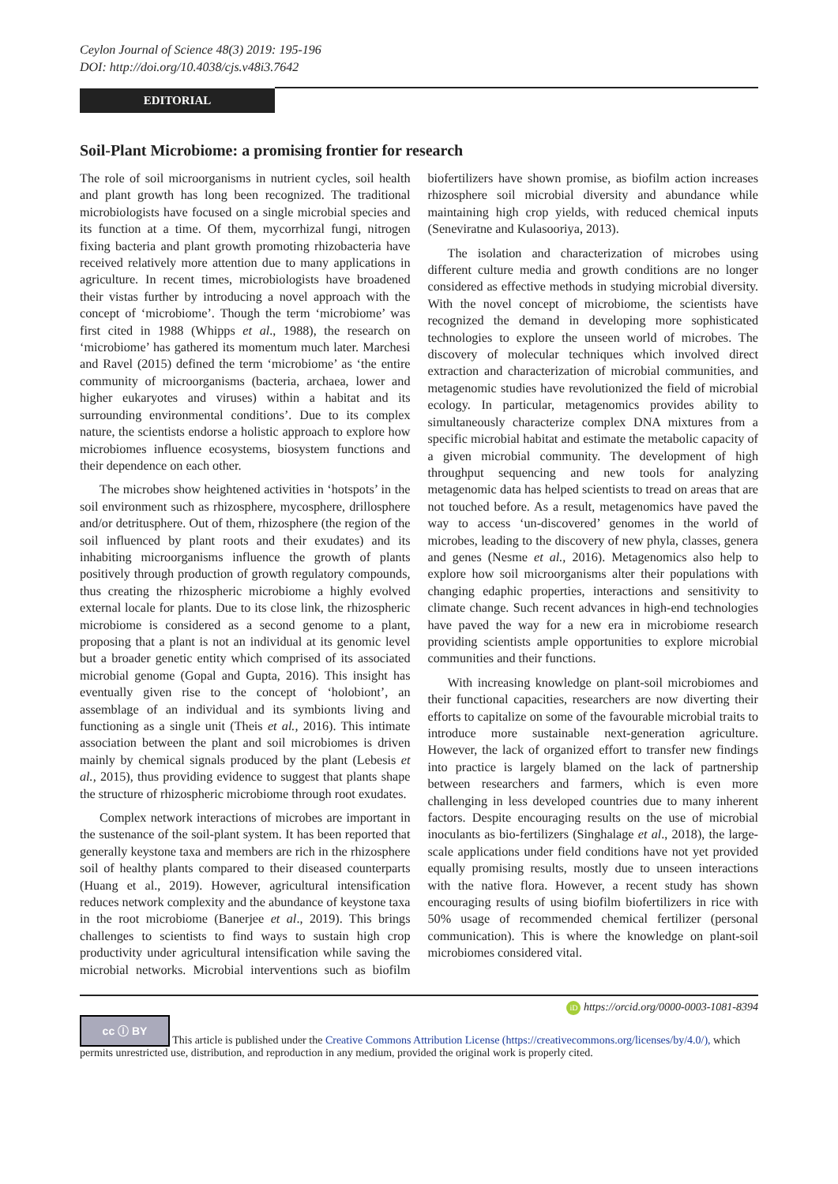Ceylon Journal of Science 48(3) 2019: 195-196
DOI: http://doi.org/10.4038/cjs.v48i3.7642
EDITORIAL
Soil-Plant Microbiome: a promising frontier for research
The role of soil microorganisms in nutrient cycles, soil health and plant growth has long been recognized. The traditional microbiologists have focused on a single microbial species and its function at a time. Of them, mycorrhizal fungi, nitrogen fixing bacteria and plant growth promoting rhizobacteria have received relatively more attention due to many applications in agriculture. In recent times, microbiologists have broadened their vistas further by introducing a novel approach with the concept of ‘microbiome’. Though the term ‘microbiome’ was first cited in 1988 (Whipps et al., 1988), the research on ‘microbiome’ has gathered its momentum much later. Marchesi and Ravel (2015) defined the term ‘microbiome’ as ‘the entire community of microorganisms (bacteria, archaea, lower and higher eukaryotes and viruses) within a habitat and its surrounding environmental conditions’. Due to its complex nature, the scientists endorse a holistic approach to explore how microbiomes influence ecosystems, biosystem functions and their dependence on each other.
The microbes show heightened activities in ‘hotspots’ in the soil environment such as rhizosphere, mycosphere, drillosphere and/or detritusphere. Out of them, rhizosphere (the region of the soil influenced by plant roots and their exudates) and its inhabiting microorganisms influence the growth of plants positively through production of growth regulatory compounds, thus creating the rhizospheric microbiome a highly evolved external locale for plants. Due to its close link, the rhizospheric microbiome is considered as a second genome to a plant, proposing that a plant is not an individual at its genomic level but a broader genetic entity which comprised of its associated microbial genome (Gopal and Gupta, 2016). This insight has eventually given rise to the concept of ‘holobiont’, an assemblage of an individual and its symbionts living and functioning as a single unit (Theis et al., 2016). This intimate association between the plant and soil microbiomes is driven mainly by chemical signals produced by the plant (Lebesis et al., 2015), thus providing evidence to suggest that plants shape the structure of rhizospheric microbiome through root exudates.
Complex network interactions of microbes are important in the sustenance of the soil-plant system. It has been reported that generally keystone taxa and members are rich in the rhizosphere soil of healthy plants compared to their diseased counterparts (Huang et al., 2019). However, agricultural intensification reduces network complexity and the abundance of keystone taxa in the root microbiome (Banerjee et al., 2019). This brings challenges to scientists to find ways to sustain high crop productivity under agricultural intensification while saving the microbial networks. Microbial interventions such as biofilm biofertilizers have shown promise, as biofilm action increases rhizosphere soil microbial diversity and abundance while maintaining high crop yields, with reduced chemical inputs (Seneviratne and Kulasooriya, 2013).
The isolation and characterization of microbes using different culture media and growth conditions are no longer considered as effective methods in studying microbial diversity. With the novel concept of microbiome, the scientists have recognized the demand in developing more sophisticated technologies to explore the unseen world of microbes. The discovery of molecular techniques which involved direct extraction and characterization of microbial communities, and metagenomic studies have revolutionized the field of microbial ecology. In particular, metagenomics provides ability to simultaneously characterize complex DNA mixtures from a specific microbial habitat and estimate the metabolic capacity of a given microbial community. The development of high throughput sequencing and new tools for analyzing metagenomic data has helped scientists to tread on areas that are not touched before. As a result, metagenomics have paved the way to access ‘un-discovered’ genomes in the world of microbes, leading to the discovery of new phyla, classes, genera and genes (Nesme et al., 2016). Metagenomics also help to explore how soil microorganisms alter their populations with changing edaphic properties, interactions and sensitivity to climate change. Such recent advances in high-end technologies have paved the way for a new era in microbiome research providing scientists ample opportunities to explore microbial communities and their functions.
With increasing knowledge on plant-soil microbiomes and their functional capacities, researchers are now diverting their efforts to capitalize on some of the favourable microbial traits to introduce more sustainable next-generation agriculture. However, the lack of organized effort to transfer new findings into practice is largely blamed on the lack of partnership between researchers and farmers, which is even more challenging in less developed countries due to many inherent factors. Despite encouraging results on the use of microbial inoculants as bio-fertilizers (Singhalage et al., 2018), the large-scale applications under field conditions have not yet provided equally promising results, mostly due to unseen interactions with the native flora. However, a recent study has shown encouraging results of using biofilm biofertilizers in rice with 50% usage of recommended chemical fertilizer (personal communication). This is where the knowledge on plant-soil microbiomes considered vital.
iD https://orcid.org/0000-0003-1081-8394
cc ⓘ BY This article is published under the Creative Commons Attribution License (https://creativecommons.org/licenses/by/4.0/), which permits unrestricted use, distribution, and reproduction in any medium, provided the original work is properly cited.